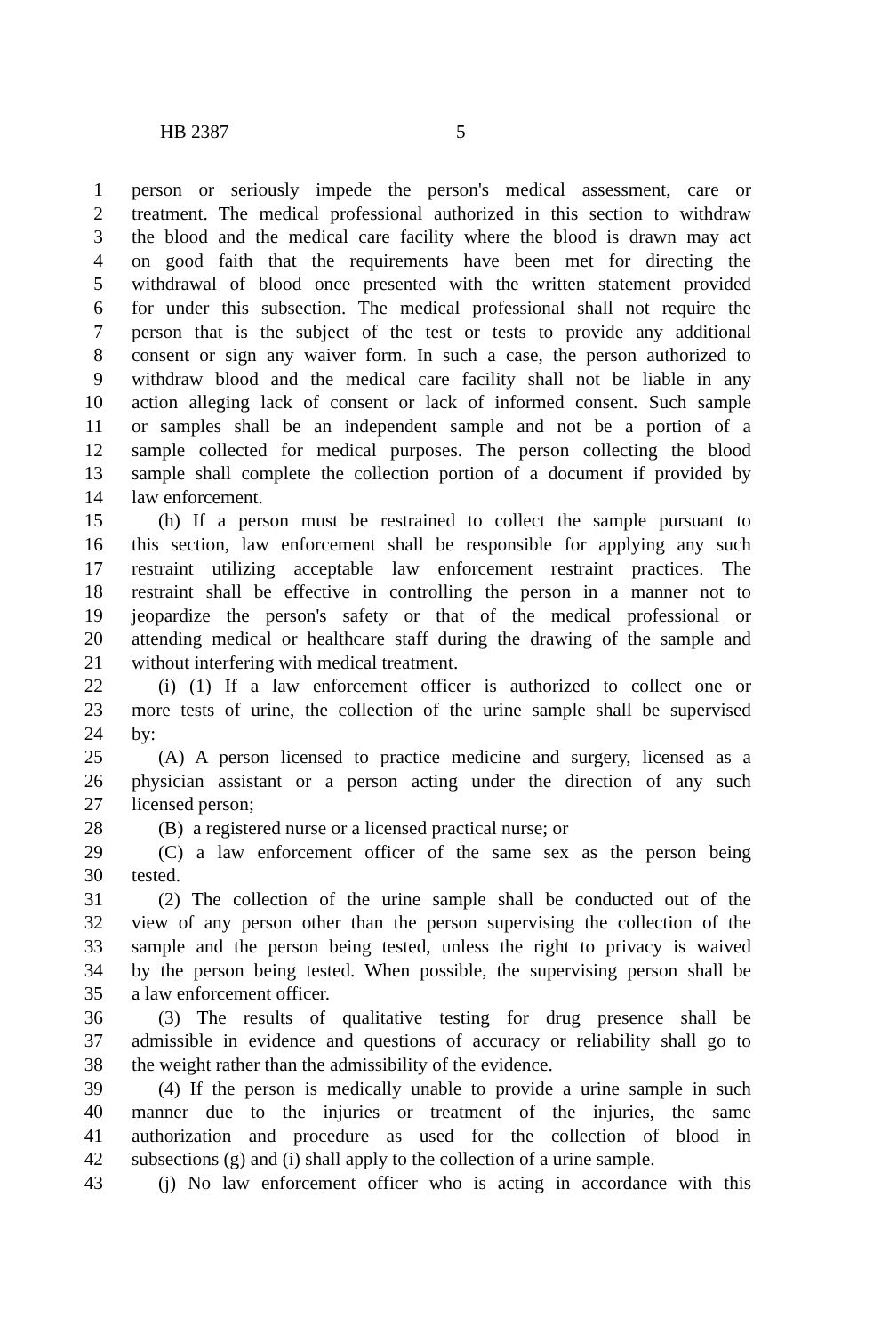HB 2387 5
1 person or seriously impede the person's medical assessment, care or
2 treatment. The medical professional authorized in this section to withdraw
3 the blood and the medical care facility where the blood is drawn may act
4 on good faith that the requirements have been met for directing the
5 withdrawal of blood once presented with the written statement provided
6 for under this subsection. The medical professional shall not require the
7 person that is the subject of the test or tests to provide any additional
8 consent or sign any waiver form. In such a case, the person authorized to
9 withdraw blood and the medical care facility shall not be liable in any
10 action alleging lack of consent or lack of informed consent. Such sample
11 or samples shall be an independent sample and not be a portion of a
12 sample collected for medical purposes. The person collecting the blood
13 sample shall complete the collection portion of a document if provided by
14 law enforcement.
15 (h) If a person must be restrained to collect the sample pursuant to
16 this section, law enforcement shall be responsible for applying any such
17 restraint utilizing acceptable law enforcement restraint practices. The
18 restraint shall be effective in controlling the person in a manner not to
19 jeopardize the person's safety or that of the medical professional or
20 attending medical or healthcare staff during the drawing of the sample and
21 without interfering with medical treatment.
22 (i) (1) If a law enforcement officer is authorized to collect one or
23 more tests of urine, the collection of the urine sample shall be supervised
24 by:
25 (A) A person licensed to practice medicine and surgery, licensed as a
26 physician assistant or a person acting under the direction of any such
27 licensed person;
28 (B) a registered nurse or a licensed practical nurse; or
29 (C) a law enforcement officer of the same sex as the person being
30 tested.
31 (2) The collection of the urine sample shall be conducted out of the
32 view of any person other than the person supervising the collection of the
33 sample and the person being tested, unless the right to privacy is waived
34 by the person being tested. When possible, the supervising person shall be
35 a law enforcement officer.
36 (3) The results of qualitative testing for drug presence shall be
37 admissible in evidence and questions of accuracy or reliability shall go to
38 the weight rather than the admissibility of the evidence.
39 (4) If the person is medically unable to provide a urine sample in such
40 manner due to the injuries or treatment of the injuries, the same
41 authorization and procedure as used for the collection of blood in
42 subsections (g) and (i) shall apply to the collection of a urine sample.
43 (j) No law enforcement officer who is acting in accordance with this